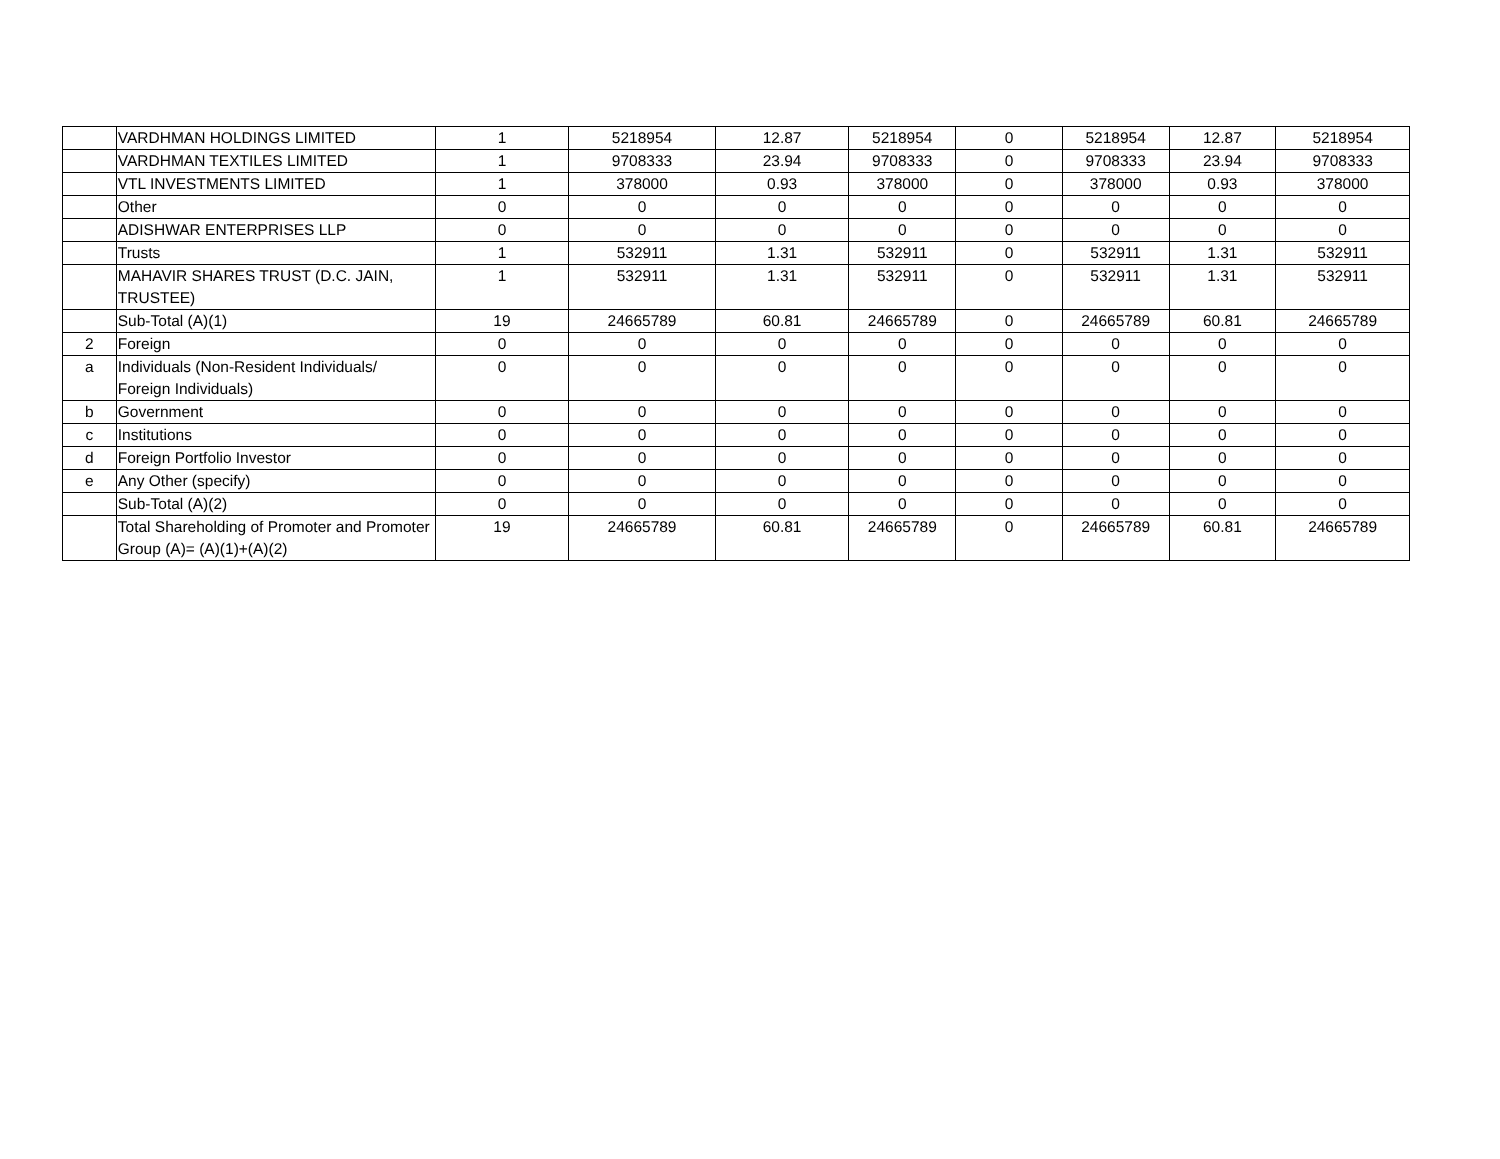| | VARDHMAN HOLDINGS LIMITED | 1 | 5218954 | 12.87 | 5218954 | 0 | 5218954 | 12.87 | 5218954 |
| | VARDHMAN TEXTILES LIMITED | 1 | 9708333 | 23.94 | 9708333 | 0 | 9708333 | 23.94 | 9708333 |
| | VTL INVESTMENTS LIMITED | 1 | 378000 | 0.93 | 378000 | 0 | 378000 | 0.93 | 378000 |
| | Other | 0 | 0 | 0 | 0 | 0 | 0 | 0 | 0 |
| | ADISHWAR ENTERPRISES LLP | 0 | 0 | 0 | 0 | 0 | 0 | 0 | 0 |
| | Trusts | 1 | 532911 | 1.31 | 532911 | 0 | 532911 | 1.31 | 532911 |
| | MAHAVIR SHARES TRUST (D.C. JAIN, TRUSTEE) | 1 | 532911 | 1.31 | 532911 | 0 | 532911 | 1.31 | 532911 |
| | Sub-Total (A)(1) | 19 | 24665789 | 60.81 | 24665789 | 0 | 24665789 | 60.81 | 24665789 |
| 2 | Foreign | 0 | 0 | 0 | 0 | 0 | 0 | 0 | 0 |
| a | Individuals (Non-Resident Individuals/ Foreign Individuals) | 0 | 0 | 0 | 0 | 0 | 0 | 0 | 0 |
| b | Government | 0 | 0 | 0 | 0 | 0 | 0 | 0 | 0 |
| c | Institutions | 0 | 0 | 0 | 0 | 0 | 0 | 0 | 0 |
| d | Foreign Portfolio Investor | 0 | 0 | 0 | 0 | 0 | 0 | 0 | 0 |
| e | Any Other (specify) | 0 | 0 | 0 | 0 | 0 | 0 | 0 | 0 |
| | Sub-Total (A)(2) | 0 | 0 | 0 | 0 | 0 | 0 | 0 | 0 |
| | Total Shareholding of Promoter and Promoter Group (A)= (A)(1)+(A)(2) | 19 | 24665789 | 60.81 | 24665789 | 0 | 24665789 | 60.81 | 24665789 |